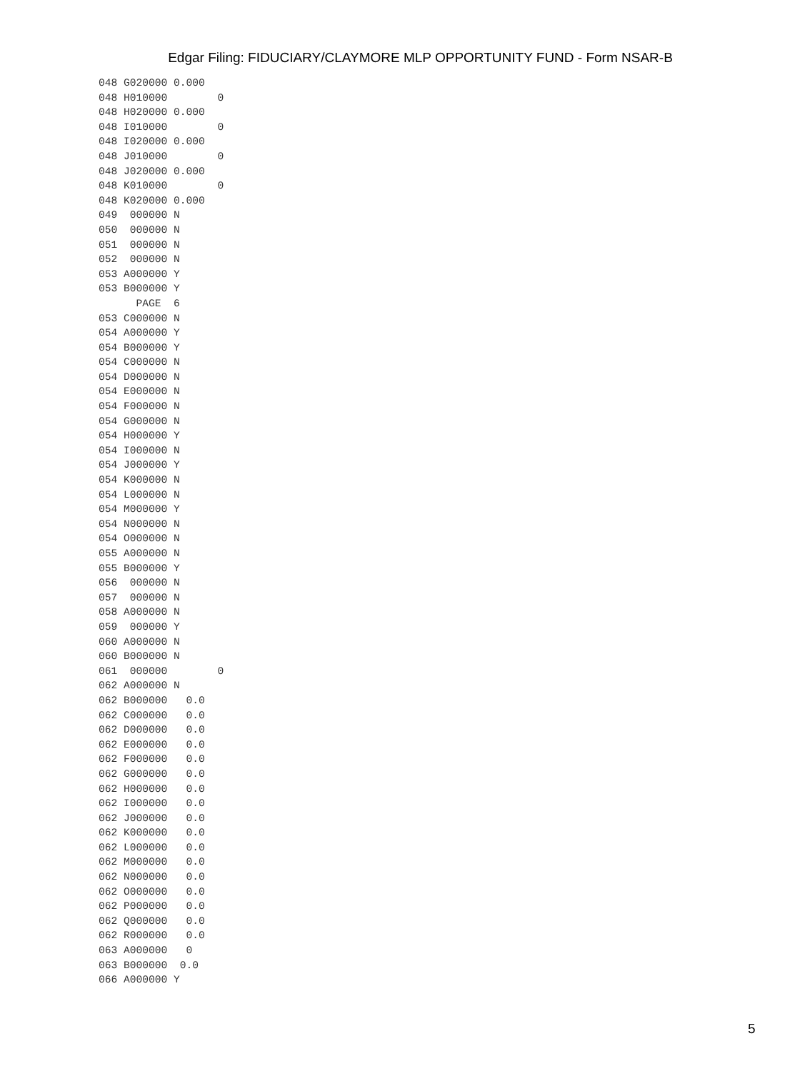Edgar Filing: FIDUCIARY/CLAYMORE MLP OPPORTUNITY FUND - Form NSAR-B
048 G020000 0.000
048 H010000        0
048 H020000 0.000
048 I010000        0
048 I020000 0.000
048 J010000        0
048 J020000 0.000
048 K010000        0
048 K020000 0.000
049  000000 N
050  000000 N
051  000000 N
052  000000 N
053 A000000 Y
053 B000000 Y
      PAGE  6
053 C000000 N
054 A000000 Y
054 B000000 Y
054 C000000 N
054 D000000 N
054 E000000 N
054 F000000 N
054 G000000 N
054 H000000 Y
054 I000000 N
054 J000000 Y
054 K000000 N
054 L000000 N
054 M000000 Y
054 N000000 N
054 O000000 N
055 A000000 N
055 B000000 Y
056  000000 N
057  000000 N
058 A000000 N
059  000000 Y
060 A000000 N
060 B000000 N
061  000000        0
062 A000000 N
062 B000000   0.0
062 C000000   0.0
062 D000000   0.0
062 E000000   0.0
062 F000000   0.0
062 G000000   0.0
062 H000000   0.0
062 I000000   0.0
062 J000000   0.0
062 K000000   0.0
062 L000000   0.0
062 M000000   0.0
062 N000000   0.0
062 O000000   0.0
062 P000000   0.0
062 Q000000   0.0
062 R000000   0.0
063 A000000   0
063 B000000  0.0
066 A000000 Y
5